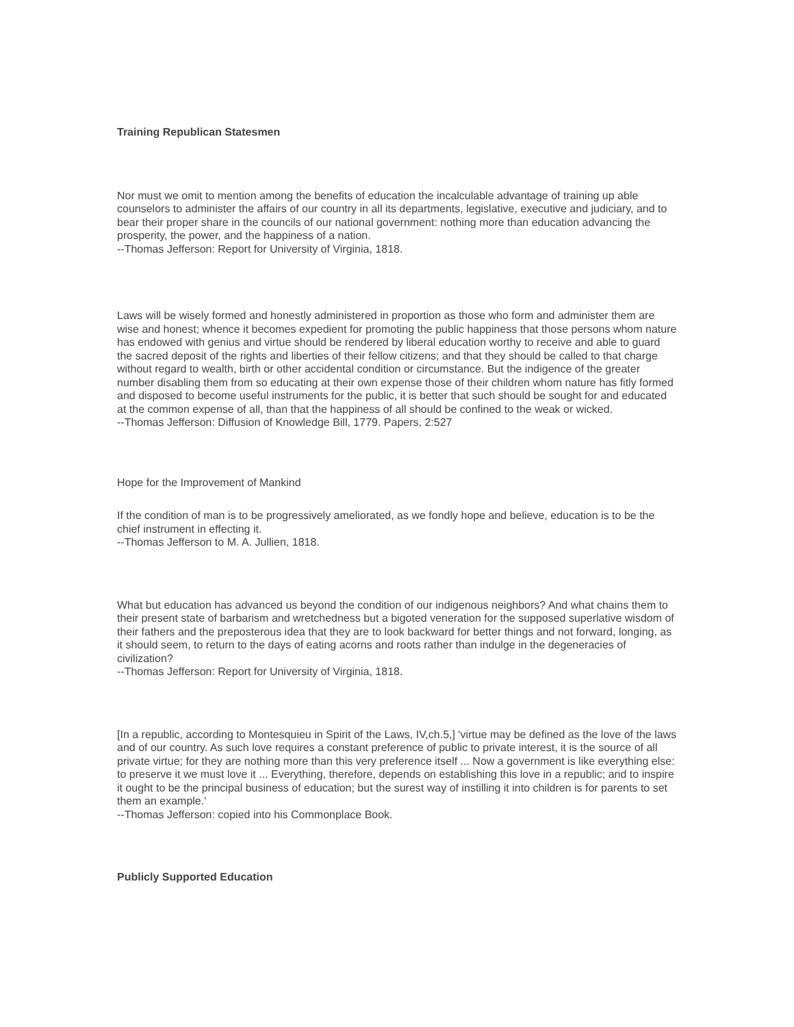Training Republican Statesmen
Nor must we omit to mention among the benefits of education the incalculable advantage of training up able counselors to administer the affairs of our country in all its departments, legislative, executive and judiciary, and to bear their proper share in the councils of our national government: nothing more than education advancing the prosperity, the power, and the happiness of a nation.
--Thomas Jefferson: Report for University of Virginia, 1818.
Laws will be wisely formed and honestly administered in proportion as those who form and administer them are wise and honest; whence it becomes expedient for promoting the public happiness that those persons whom nature has endowed with genius and virtue should be rendered by liberal education worthy to receive and able to guard the sacred deposit of the rights and liberties of their fellow citizens; and that they should be called to that charge without regard to wealth, birth or other accidental condition or circumstance. But the indigence of the greater number disabling them from so educating at their own expense those of their children whom nature has fitly formed and disposed to become useful instruments for the public, it is better that such should be sought for and educated at the common expense of all, than that the happiness of all should be confined to the weak or wicked.
--Thomas Jefferson: Diffusion of Knowledge Bill, 1779. Papers, 2:527
Hope for the Improvement of Mankind
If the condition of man is to be progressively ameliorated, as we fondly hope and believe, education is to be the chief instrument in effecting it.
--Thomas Jefferson to M. A. Jullien, 1818.
What but education has advanced us beyond the condition of our indigenous neighbors? And what chains them to their present state of barbarism and wretchedness but a bigoted veneration for the supposed superlative wisdom of their fathers and the preposterous idea that they are to look backward for better things and not forward, longing, as it should seem, to return to the days of eating acorns and roots rather than indulge in the degeneracies of civilization?
--Thomas Jefferson: Report for University of Virginia, 1818.
[In a republic, according to Montesquieu in Spirit of the Laws, IV,ch.5,] 'virtue may be defined as the love of the laws and of our country. As such love requires a constant preference of public to private interest, it is the source of all private virtue; for they are nothing more than this very preference itself ... Now a government is like everything else: to preserve it we must love it ... Everything, therefore, depends on establishing this love in a republic; and to inspire it ought to be the principal business of education; but the surest way of instilling it into children is for parents to set them an example.'
--Thomas Jefferson: copied into his Commonplace Book.
Publicly Supported Education